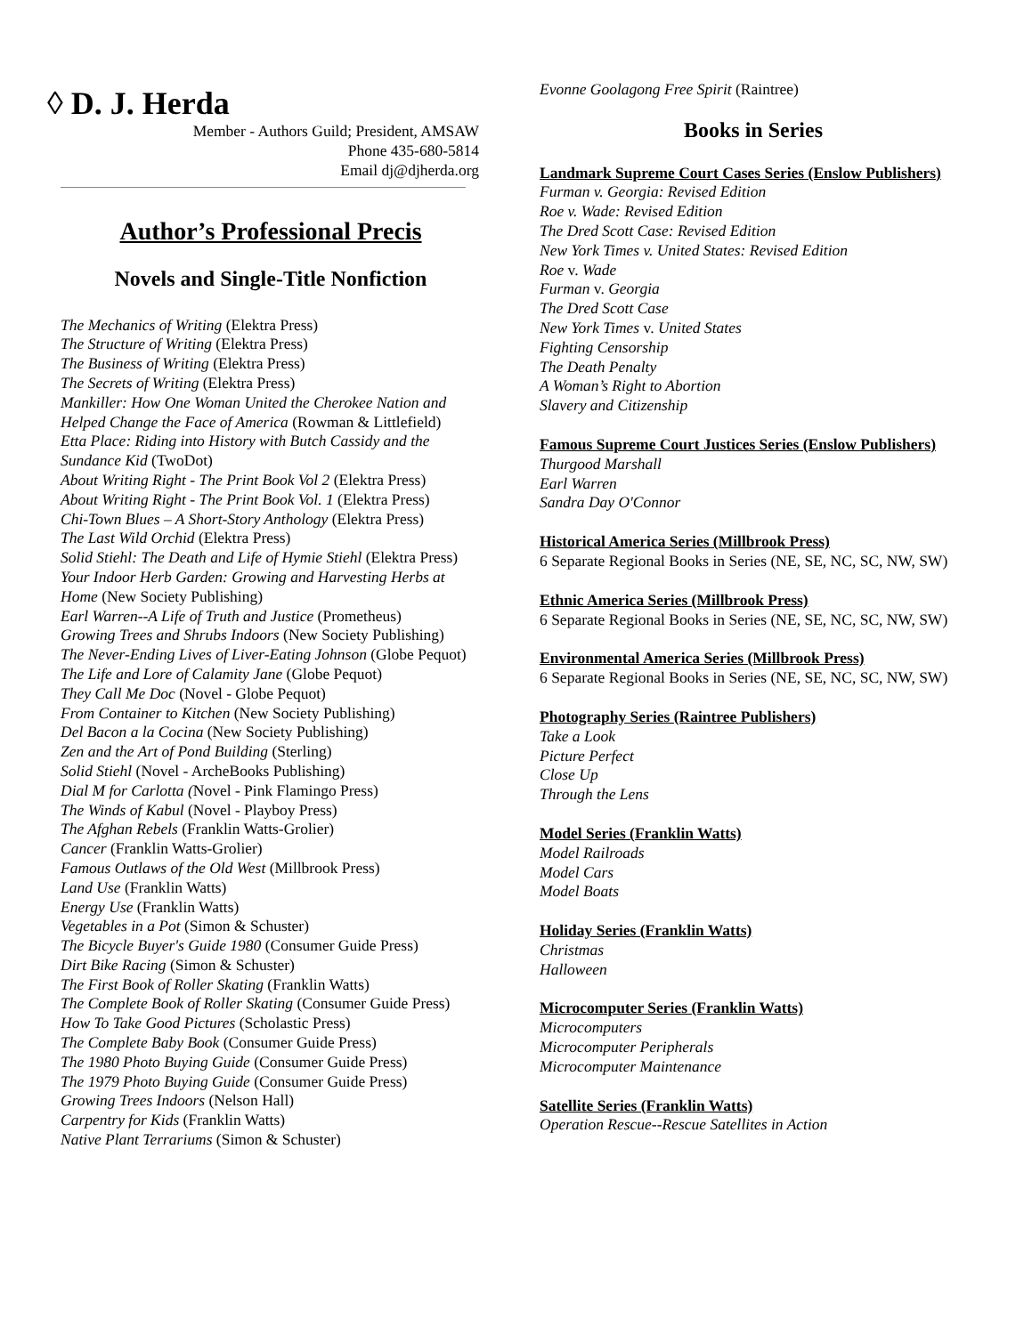◊ D. J. Herda
Member - Authors Guild; President, AMSAW
Phone 435-680-5814
Email dj@djherda.org
Author’s Professional Precis
Novels and Single-Title Nonfiction
The Mechanics of Writing (Elektra Press)
The Structure of Writing (Elektra Press)
The Business of Writing (Elektra Press)
The Secrets of Writing (Elektra Press)
Mankiller: How One Woman United the Cherokee Nation and Helped Change the Face of America (Rowman & Littlefield)
Etta Place: Riding into History with Butch Cassidy and the Sundance Kid (TwoDot)
About Writing Right - The Print Book Vol 2 (Elektra Press)
About Writing Right - The Print Book Vol. 1 (Elektra Press)
Chi-Town Blues – A Short-Story Anthology (Elektra Press)
The Last Wild Orchid (Elektra Press)
Solid Stiehl: The Death and Life of Hymie Stiehl (Elektra Press)
Your Indoor Herb Garden: Growing and Harvesting Herbs at Home (New Society Publishing)
Earl Warren--A Life of Truth and Justice (Prometheus)
Growing Trees and Shrubs Indoors (New Society Publishing)
The Never-Ending Lives of Liver-Eating Johnson (Globe Pequot)
The Life and Lore of Calamity Jane (Globe Pequot)
They Call Me Doc (Novel - Globe Pequot)
From Container to Kitchen (New Society Publishing)
Del Bacon a la Cocina (New Society Publishing)
Zen and the Art of Pond Building (Sterling)
Solid Stiehl (Novel - ArcheBooks Publishing)
Dial M for Carlotta (Novel - Pink Flamingo Press)
The Winds of Kabul (Novel - Playboy Press)
The Afghan Rebels (Franklin Watts-Grolier)
Cancer (Franklin Watts-Grolier)
Famous Outlaws of the Old West (Millbrook Press)
Land Use (Franklin Watts)
Energy Use (Franklin Watts)
Vegetables in a Pot (Simon & Schuster)
The Bicycle Buyer's Guide 1980 (Consumer Guide Press)
Dirt Bike Racing (Simon & Schuster)
The First Book of Roller Skating (Franklin Watts)
The Complete Book of Roller Skating (Consumer Guide Press)
How To Take Good Pictures (Scholastic Press)
The Complete Baby Book (Consumer Guide Press)
The 1980 Photo Buying Guide (Consumer Guide Press)
The 1979 Photo Buying Guide (Consumer Guide Press)
Growing Trees Indoors (Nelson Hall)
Carpentry for Kids (Franklin Watts)
Native Plant Terrariums (Simon & Schuster)
Evonne Goolagong Free Spirit (Raintree)
Books in Series
Landmark Supreme Court Cases Series (Enslow Publishers)
Furman v. Georgia: Revised Edition
Roe v. Wade: Revised Edition
The Dred Scott Case: Revised Edition
New York Times v. United States: Revised Edition
Roe v. Wade
Furman v. Georgia
The Dred Scott Case
New York Times v. United States
Fighting Censorship
The Death Penalty
A Woman’s Right to Abortion
Slavery and Citizenship
Famous Supreme Court Justices Series (Enslow Publishers)
Thurgood Marshall
Earl Warren
Sandra Day O'Connor
Historical America Series (Millbrook Press)
6 Separate Regional Books in Series (NE, SE, NC, SC, NW, SW)
Ethnic America Series (Millbrook Press)
6 Separate Regional Books in Series (NE, SE, NC, SC, NW, SW)
Environmental America Series (Millbrook Press)
6 Separate Regional Books in Series (NE, SE, NC, SC, NW, SW)
Photography Series (Raintree Publishers)
Take a Look
Picture Perfect
Close Up
Through the Lens
Model Series (Franklin Watts)
Model Railroads
Model Cars
Model Boats
Holiday Series (Franklin Watts)
Christmas
Halloween
Microcomputer Series (Franklin Watts)
Microcomputers
Microcomputer Peripherals
Microcomputer Maintenance
Satellite Series (Franklin Watts)
Operation Rescue--Rescue Satellites in Action